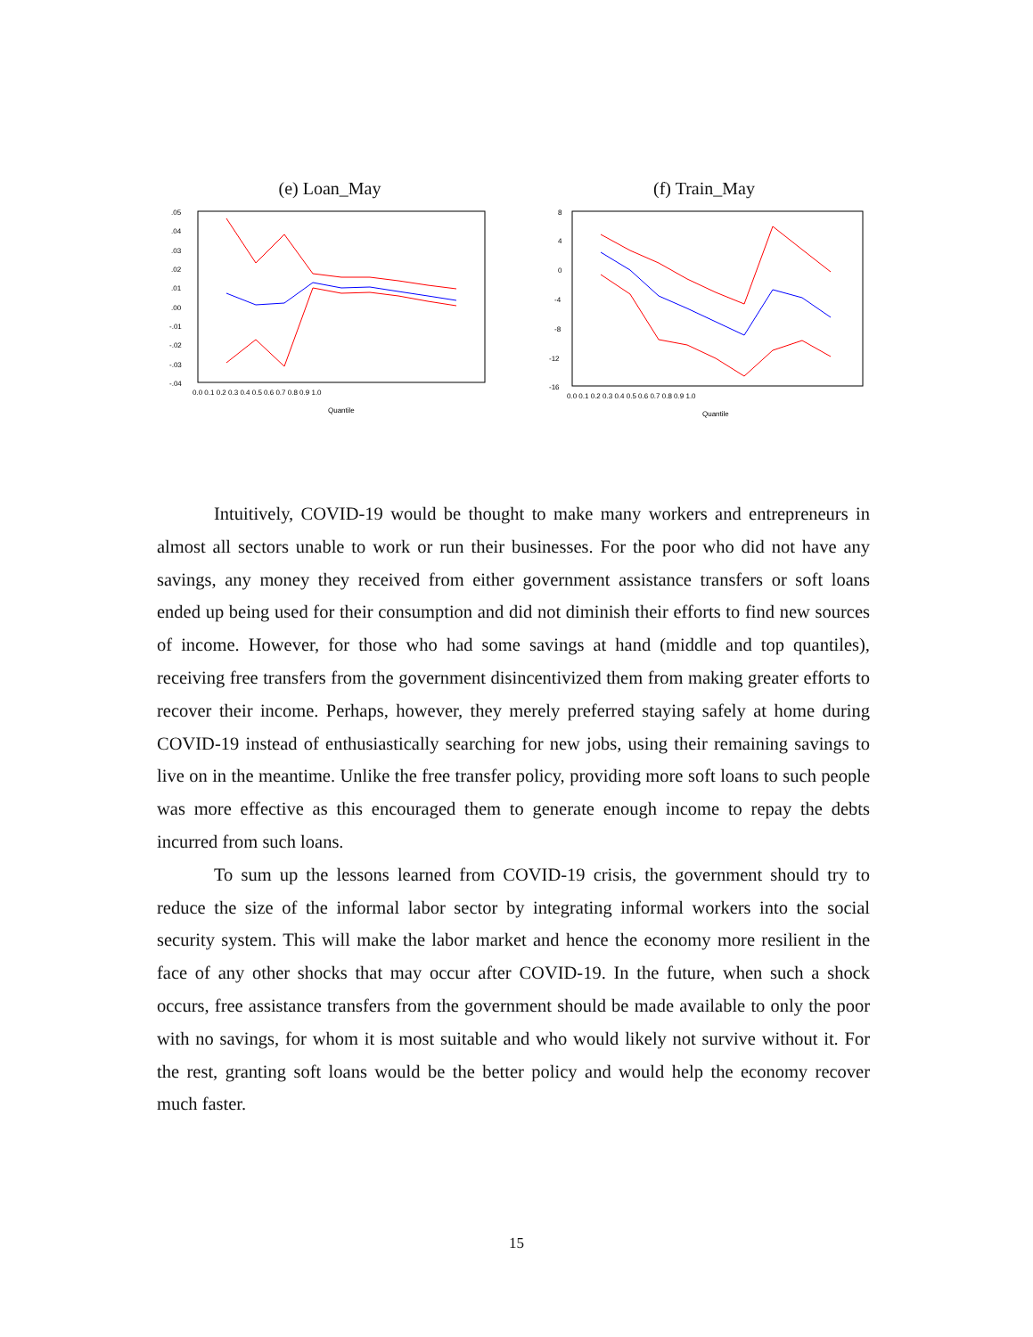(e) Loan_May
.05
.04
.03
.02
.01
.00
-.01
-.02
-.03
-.04
0.0 0.1 0.2 0.3 0.4 0.5 0.6 0.7 0.8 0.9 1.0
Quantile
(f) Train_May
8
4
0
-4
-8
-12
-16
0.0 0.1 0.2 0.3 0.4 0.5 0.6 0.7 0.8 0.9 1.0
Quantile
Intuitively, COVID-19 would be thought to make many workers and entrepreneurs in almost all sectors unable to work or run their businesses. For the poor who did not have any savings, any money they received from either government assistance transfers or soft loans ended up being used for their consumption and did not diminish their efforts to find new sources of income. However, for those who had some savings at hand (middle and top quantiles), receiving free transfers from the government disincentivized them from making greater efforts to recover their income. Perhaps, however, they merely preferred staying safely at home during COVID-19 instead of enthusiastically searching for new jobs, using their remaining savings to live on in the meantime. Unlike the free transfer policy, providing more soft loans to such people was more effective as this encouraged them to generate enough income to repay the debts incurred from such loans.
To sum up the lessons learned from COVID-19 crisis, the government should try to reduce the size of the informal labor sector by integrating informal workers into the social security system. This will make the labor market and hence the economy more resilient in the face of any other shocks that may occur after COVID-19. In the future, when such a shock occurs, free assistance transfers from the government should be made available to only the poor with no savings, for whom it is most suitable and who would likely not survive without it. For the rest, granting soft loans would be the better policy and would help the economy recover much faster.
15